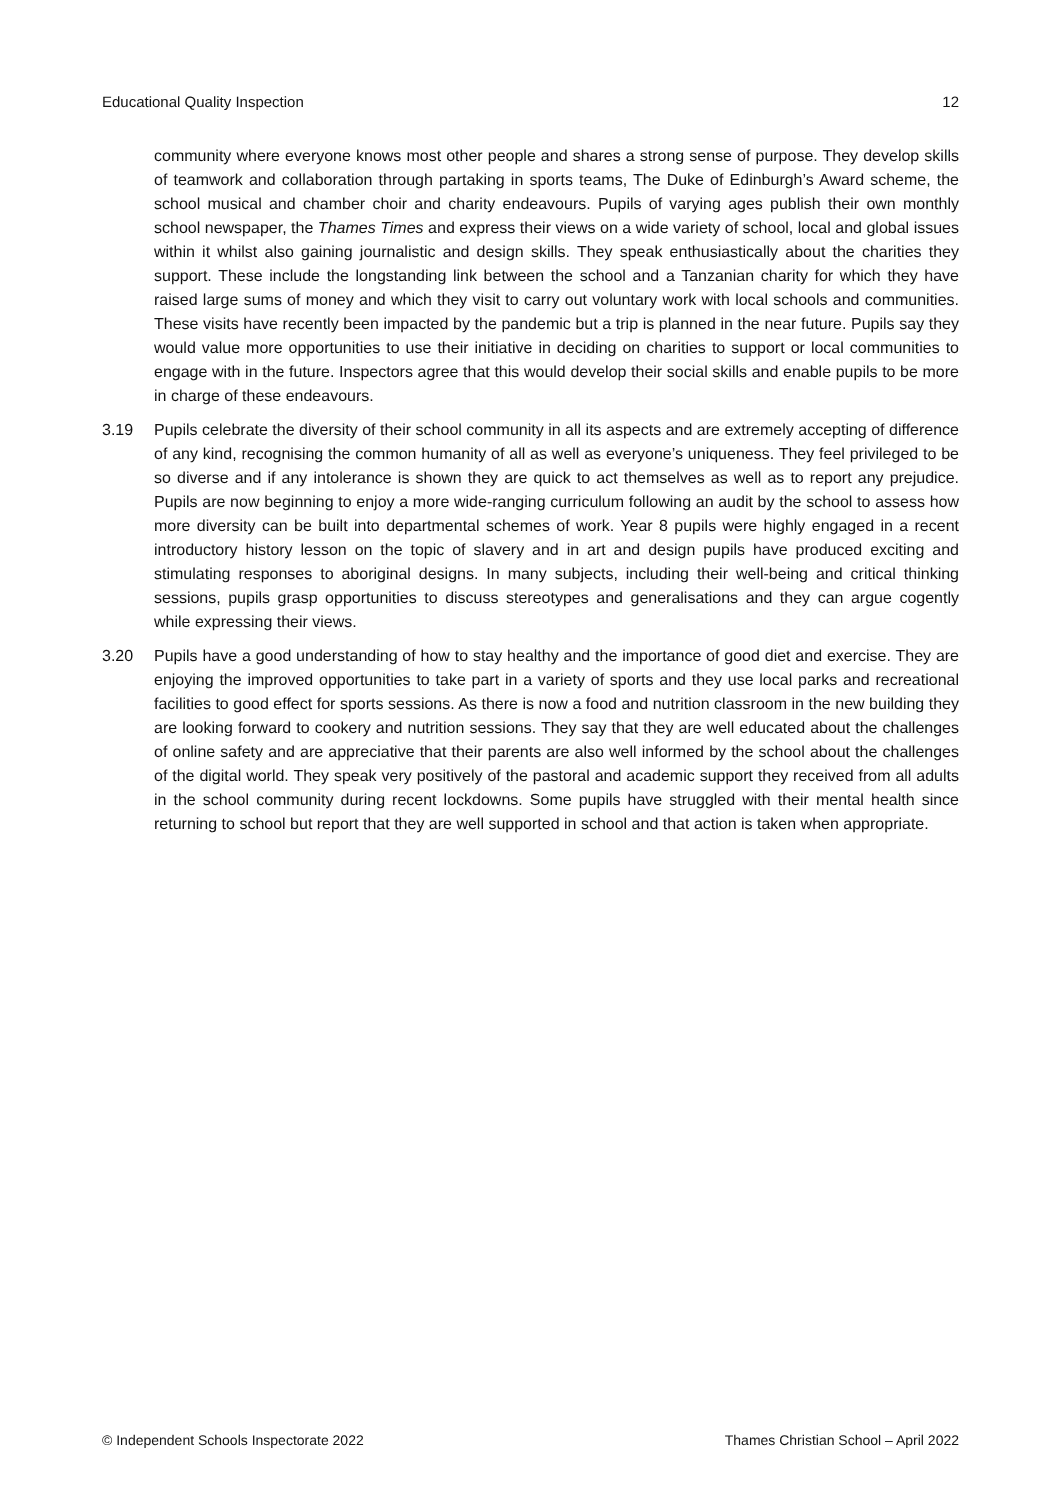Educational Quality Inspection 12
community where everyone knows most other people and shares a strong sense of purpose. They develop skills of teamwork and collaboration through partaking in sports teams, The Duke of Edinburgh’s Award scheme, the school musical and chamber choir and charity endeavours. Pupils of varying ages publish their own monthly school newspaper, the Thames Times and express their views on a wide variety of school, local and global issues within it whilst also gaining journalistic and design skills. They speak enthusiastically about the charities they support. These include the longstanding link between the school and a Tanzanian charity for which they have raised large sums of money and which they visit to carry out voluntary work with local schools and communities. These visits have recently been impacted by the pandemic but a trip is planned in the near future. Pupils say they would value more opportunities to use their initiative in deciding on charities to support or local communities to engage with in the future. Inspectors agree that this would develop their social skills and enable pupils to be more in charge of these endeavours.
3.19 Pupils celebrate the diversity of their school community in all its aspects and are extremely accepting of difference of any kind, recognising the common humanity of all as well as everyone’s uniqueness. They feel privileged to be so diverse and if any intolerance is shown they are quick to act themselves as well as to report any prejudice. Pupils are now beginning to enjoy a more wide-ranging curriculum following an audit by the school to assess how more diversity can be built into departmental schemes of work. Year 8 pupils were highly engaged in a recent introductory history lesson on the topic of slavery and in art and design pupils have produced exciting and stimulating responses to aboriginal designs. In many subjects, including their well-being and critical thinking sessions, pupils grasp opportunities to discuss stereotypes and generalisations and they can argue cogently while expressing their views.
3.20 Pupils have a good understanding of how to stay healthy and the importance of good diet and exercise. They are enjoying the improved opportunities to take part in a variety of sports and they use local parks and recreational facilities to good effect for sports sessions. As there is now a food and nutrition classroom in the new building they are looking forward to cookery and nutrition sessions. They say that they are well educated about the challenges of online safety and are appreciative that their parents are also well informed by the school about the challenges of the digital world. They speak very positively of the pastoral and academic support they received from all adults in the school community during recent lockdowns. Some pupils have struggled with their mental health since returning to school but report that they are well supported in school and that action is taken when appropriate.
© Independent Schools Inspectorate 2022 Thames Christian School – April 2022